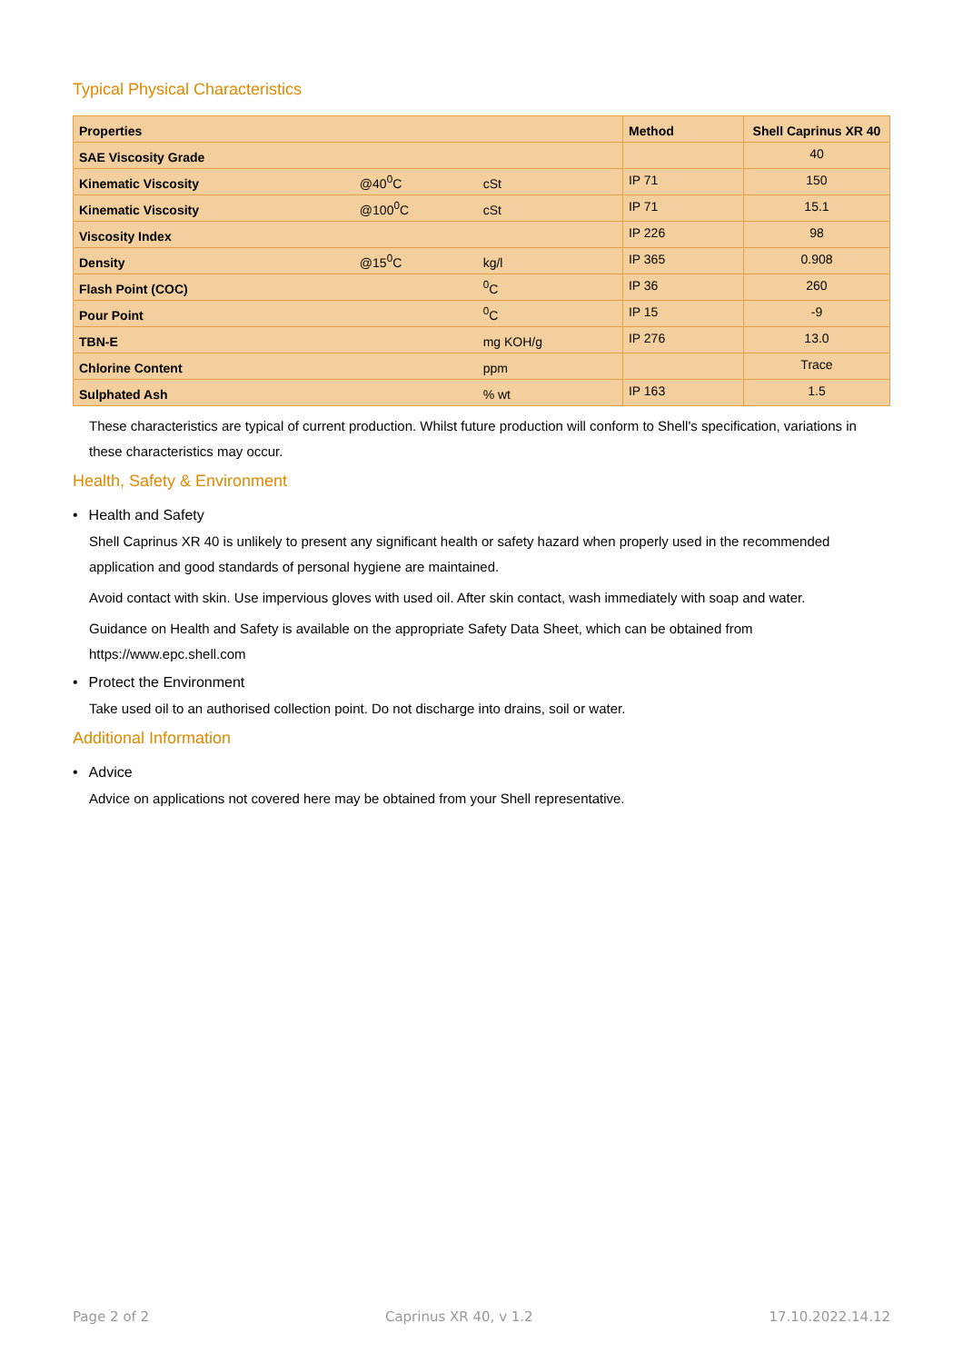Typical Physical Characteristics
| Properties | | | Method | Shell Caprinus XR 40 |
| --- | --- | --- | --- | --- |
| SAE Viscosity Grade | | | | 40 |
| Kinematic Viscosity | @40<sup>0</sup>C | cSt | IP 71 | 150 |
| Kinematic Viscosity | @100<sup>0</sup>C | cSt | IP 71 | 15.1 |
| Viscosity Index | | | IP 226 | 98 |
| Density | @15<sup>0</sup>C | kg/l | IP 365 | 0.908 |
| Flash Point (COC) | | <sup>0</sup> C | IP 36 | 260 |
| Pour Point | | <sup>0</sup> C | IP 15 | -9 |
| TBN-E | | mg KOH/g | IP 276 | 13.0 |
| Chlorine Content | | ppm | | Trace |
| Sulphated Ash | | % wt | IP 163 | 1.5 |
These characteristics are typical of current production. Whilst future production will conform to Shell's specification, variations in these characteristics may occur.
Health, Safety & Environment
• Health and Safety
Shell Caprinus XR 40 is unlikely to present any significant health or safety hazard when properly used in the recommended application and good standards of personal hygiene are maintained.
Avoid contact with skin. Use impervious gloves with used oil. After skin contact, wash immediately with soap and water.
Guidance on Health and Safety is available on the appropriate Safety Data Sheet, which can be obtained from https://www.epc.shell.com
• Protect the Environment
Take used oil to an authorised collection point. Do not discharge into drains, soil or water.
Additional Information
• Advice
Advice on applications not covered here may be obtained from your Shell representative.
Page 2 of 2 Caprinus XR 40, v 1.2 17.10.2022.14.12